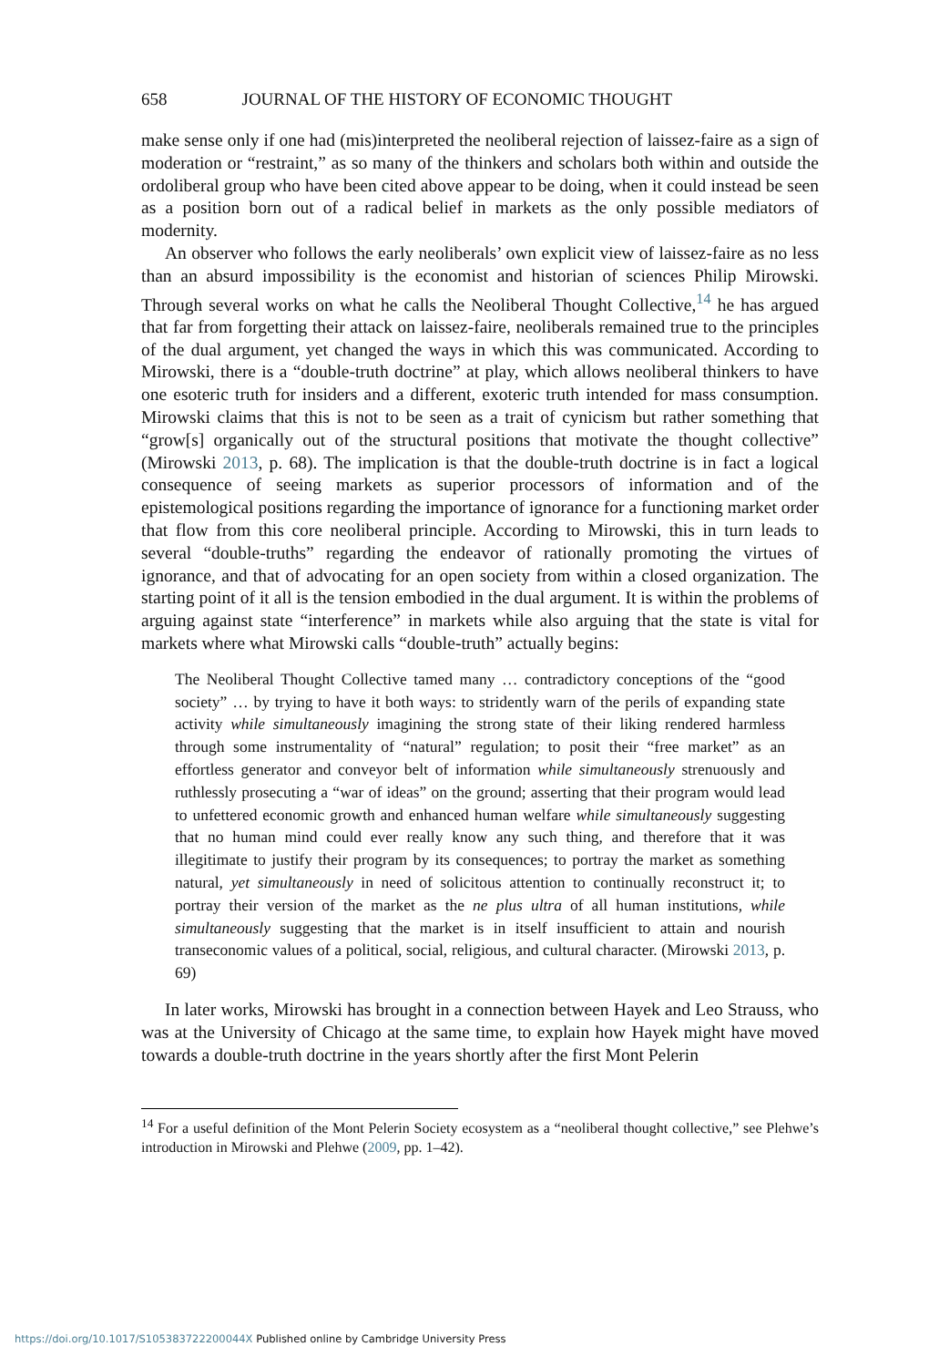658 JOURNAL OF THE HISTORY OF ECONOMIC THOUGHT
make sense only if one had (mis)interpreted the neoliberal rejection of laissez-faire as a sign of moderation or “restraint,” as so many of the thinkers and scholars both within and outside the ordoliberal group who have been cited above appear to be doing, when it could instead be seen as a position born out of a radical belief in markets as the only possible mediators of modernity.
An observer who follows the early neoliberals’ own explicit view of laissez-faire as no less than an absurd impossibility is the economist and historian of sciences Philip Mirowski. Through several works on what he calls the Neoliberal Thought Collective,<sup>14</sup> he has argued that far from forgetting their attack on laissez-faire, neoliberals remained true to the principles of the dual argument, yet changed the ways in which this was communicated. According to Mirowski, there is a “double-truth doctrine” at play, which allows neoliberal thinkers to have one esoteric truth for insiders and a different, exoteric truth intended for mass consumption. Mirowski claims that this is not to be seen as a trait of cynicism but rather something that “grow[s] organically out of the structural positions that motivate the thought collective” (Mirowski 2013, p. 68). The implication is that the double-truth doctrine is in fact a logical consequence of seeing markets as superior processors of information and of the epistemological positions regarding the importance of ignorance for a functioning market order that flow from this core neoliberal principle. According to Mirowski, this in turn leads to several “double-truths” regarding the endeavor of rationally promoting the virtues of ignorance, and that of advocating for an open society from within a closed organization. The starting point of it all is the tension embodied in the dual argument. It is within the problems of arguing against state “interference” in markets while also arguing that the state is vital for markets where what Mirowski calls “double-truth” actually begins:
The Neoliberal Thought Collective tamed many … contradictory conceptions of the “good society” … by trying to have it both ways: to stridently warn of the perils of expanding state activity while simultaneously imagining the strong state of their liking rendered harmless through some instrumentality of “natural” regulation; to posit their “free market” as an effortless generator and conveyor belt of information while simultaneously strenuously and ruthlessly prosecuting a “war of ideas” on the ground; asserting that their program would lead to unfettered economic growth and enhanced human welfare while simultaneously suggesting that no human mind could ever really know any such thing, and therefore that it was illegitimate to justify their program by its consequences; to portray the market as something natural, yet simultaneously in need of solicitous attention to continually reconstruct it; to portray their version of the market as the ne plus ultra of all human institutions, while simultaneously suggesting that the market is in itself insufficient to attain and nourish transeconomic values of a political, social, religious, and cultural character. (Mirowski 2013, p. 69)
In later works, Mirowski has brought in a connection between Hayek and Leo Strauss, who was at the University of Chicago at the same time, to explain how Hayek might have moved towards a double-truth doctrine in the years shortly after the first Mont Pelerin
<sup>14</sup> For a useful definition of the Mont Pelerin Society ecosystem as a “neoliberal thought collective,” see Plehwe’s introduction in Mirowski and Plehwe (2009, pp. 1–42).
https://doi.org/10.1017/S105383722200044X Published online by Cambridge University Press